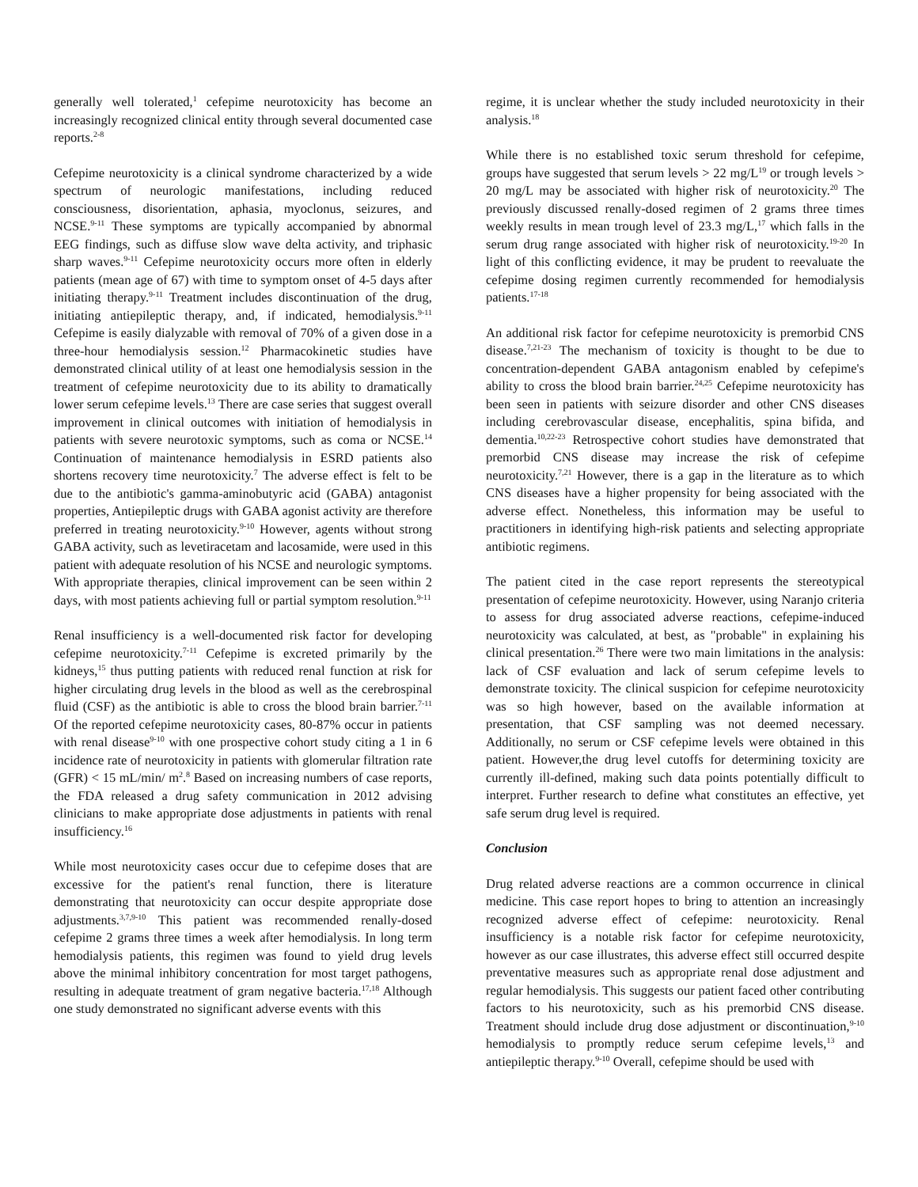generally well tolerated,<sup>1</sup> cefepime neurotoxicity has become an increasingly recognized clinical entity through several documented case reports.<sup>2-8</sup>
Cefepime neurotoxicity is a clinical syndrome characterized by a wide spectrum of neurologic manifestations, including reduced consciousness, disorientation, aphasia, myoclonus, seizures, and NCSE.<sup>9-11</sup> These symptoms are typically accompanied by abnormal EEG findings, such as diffuse slow wave delta activity, and triphasic sharp waves.<sup>9-11</sup> Cefepime neurotoxicity occurs more often in elderly patients (mean age of 67) with time to symptom onset of 4-5 days after initiating therapy.<sup>9-11</sup> Treatment includes discontinuation of the drug, initiating antiepileptic therapy, and, if indicated, hemodialysis.<sup>9-11</sup> Cefepime is easily dialyzable with removal of 70% of a given dose in a three-hour hemodialysis session.<sup>12</sup> Pharmacokinetic studies have demonstrated clinical utility of at least one hemodialysis session in the treatment of cefepime neurotoxicity due to its ability to dramatically lower serum cefepime levels.<sup>13</sup> There are case series that suggest overall improvement in clinical outcomes with initiation of hemodialysis in patients with severe neurotoxic symptoms, such as coma or NCSE.<sup>14</sup> Continuation of maintenance hemodialysis in ESRD patients also shortens recovery time neurotoxicity.<sup>7</sup> The adverse effect is felt to be due to the antibiotic's gamma-aminobutyric acid (GABA) antagonist properties, Antiepileptic drugs with GABA agonist activity are therefore preferred in treating neurotoxicity.<sup>9-10</sup> However, agents without strong GABA activity, such as levetiracetam and lacosamide, were used in this patient with adequate resolution of his NCSE and neurologic symptoms. With appropriate therapies, clinical improvement can be seen within 2 days, with most patients achieving full or partial symptom resolution.<sup>9-11</sup>
Renal insufficiency is a well-documented risk factor for developing cefepime neurotoxicity.<sup>7-11</sup> Cefepime is excreted primarily by the kidneys,<sup>15</sup> thus putting patients with reduced renal function at risk for higher circulating drug levels in the blood as well as the cerebrospinal fluid (CSF) as the antibiotic is able to cross the blood brain barrier.<sup>7-11</sup> Of the reported cefepime neurotoxicity cases, 80-87% occur in patients with renal disease<sup>9-10</sup> with one prospective cohort study citing a 1 in 6 incidence rate of neurotoxicity in patients with glomerular filtration rate (GFR) < 15 mL/min/ m<sup>2</sup>.<sup>8</sup> Based on increasing numbers of case reports, the FDA released a drug safety communication in 2012 advising clinicians to make appropriate dose adjustments in patients with renal insufficiency.<sup>16</sup>
While most neurotoxicity cases occur due to cefepime doses that are excessive for the patient's renal function, there is literature demonstrating that neurotoxicity can occur despite appropriate dose adjustments.<sup>3,7,9-10</sup> This patient was recommended renally-dosed cefepime 2 grams three times a week after hemodialysis. In long term hemodialysis patients, this regimen was found to yield drug levels above the minimal inhibitory concentration for most target pathogens, resulting in adequate treatment of gram negative bacteria.<sup>17,18</sup> Although one study demonstrated no significant adverse events with this
regime, it is unclear whether the study included neurotoxicity in their analysis.<sup>18</sup>
While there is no established toxic serum threshold for cefepime, groups have suggested that serum levels > 22 mg/L<sup>19</sup> or trough levels > 20 mg/L may be associated with higher risk of neurotoxicity.<sup>20</sup> The previously discussed renally-dosed regimen of 2 grams three times weekly results in mean trough level of 23.3 mg/L,<sup>17</sup> which falls in the serum drug range associated with higher risk of neurotoxicity.<sup>19-20</sup> In light of this conflicting evidence, it may be prudent to reevaluate the cefepime dosing regimen currently recommended for hemodialysis patients.<sup>17-18</sup>
An additional risk factor for cefepime neurotoxicity is premorbid CNS disease.<sup>7,21-23</sup> The mechanism of toxicity is thought to be due to concentration-dependent GABA antagonism enabled by cefepime's ability to cross the blood brain barrier.<sup>24,25</sup> Cefepime neurotoxicity has been seen in patients with seizure disorder and other CNS diseases including cerebrovascular disease, encephalitis, spina bifida, and dementia.<sup>10,22-23</sup> Retrospective cohort studies have demonstrated that premorbid CNS disease may increase the risk of cefepime neurotoxicity.<sup>7,21</sup> However, there is a gap in the literature as to which CNS diseases have a higher propensity for being associated with the adverse effect. Nonetheless, this information may be useful to practitioners in identifying high-risk patients and selecting appropriate antibiotic regimens.
The patient cited in the case report represents the stereotypical presentation of cefepime neurotoxicity. However, using Naranjo criteria to assess for drug associated adverse reactions, cefepime-induced neurotoxicity was calculated, at best, as "probable" in explaining his clinical presentation.<sup>26</sup> There were two main limitations in the analysis: lack of CSF evaluation and lack of serum cefepime levels to demonstrate toxicity. The clinical suspicion for cefepime neurotoxicity was so high however, based on the available information at presentation, that CSF sampling was not deemed necessary. Additionally, no serum or CSF cefepime levels were obtained in this patient. However,the drug level cutoffs for determining toxicity are currently ill-defined, making such data points potentially difficult to interpret. Further research to define what constitutes an effective, yet safe serum drug level is required.
Conclusion
Drug related adverse reactions are a common occurrence in clinical medicine. This case report hopes to bring to attention an increasingly recognized adverse effect of cefepime: neurotoxicity. Renal insufficiency is a notable risk factor for cefepime neurotoxicity, however as our case illustrates, this adverse effect still occurred despite preventative measures such as appropriate renal dose adjustment and regular hemodialysis. This suggests our patient faced other contributing factors to his neurotoxicity, such as his premorbid CNS disease. Treatment should include drug dose adjustment or discontinuation,<sup>9-10</sup> hemodialysis to promptly reduce serum cefepime levels,<sup>13</sup> and antiepileptic therapy.<sup>9-10</sup> Overall, cefepime should be used with